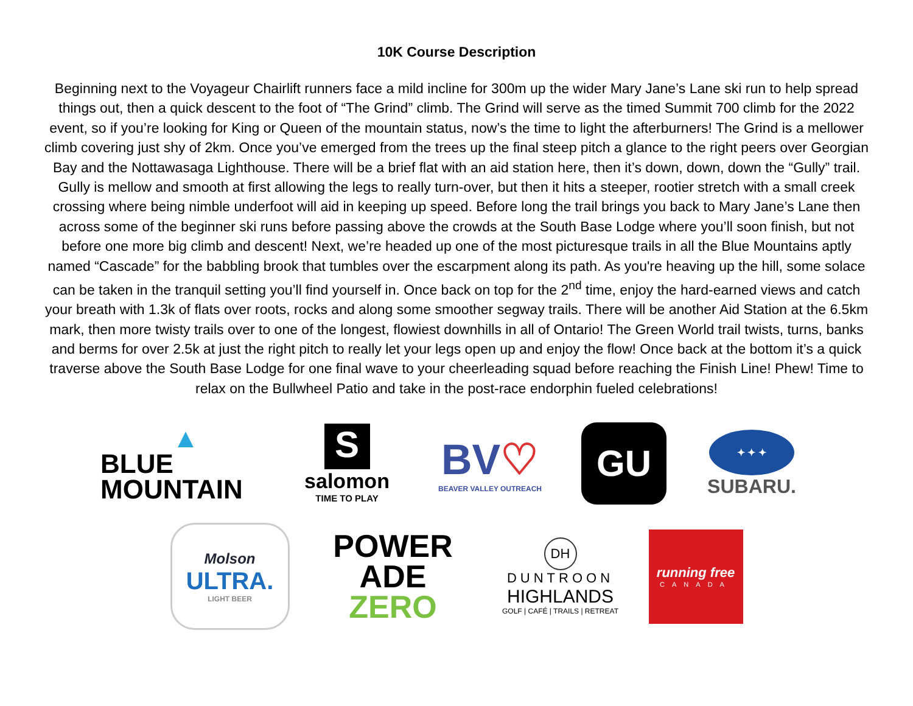10K Course Description
Beginning next to the Voyageur Chairlift runners face a mild incline for 300m up the wider Mary Jane’s Lane ski run to help spread things out, then a quick descent to the foot of “The Grind” climb. The Grind will serve as the timed Summit 700 climb for the 2022 event, so if you’re looking for King or Queen of the mountain status, now’s the time to light the afterburners! The Grind is a mellower climb covering just shy of 2km. Once you’ve emerged from the trees up the final steep pitch a glance to the right peers over Georgian Bay and the Nottawasaga Lighthouse. There will be a brief flat with an aid station here, then it’s down, down, down the “Gully” trail. Gully is mellow and smooth at first allowing the legs to really turn-over, but then it hits a steeper, rootier stretch with a small creek crossing where being nimble underfoot will aid in keeping up speed. Before long the trail brings you back to Mary Jane’s Lane then across some of the beginner ski runs before passing above the crowds at the South Base Lodge where you’ll soon finish, but not before one more big climb and descent! Next, we’re headed up one of the most picturesque trails in all the Blue Mountains aptly named “Cascade” for the babbling brook that tumbles over the escarpment along its path. As you're heaving up the hill, some solace can be taken in the tranquil setting you’ll find yourself in. Once back on top for the 2<sup>nd</sup> time, enjoy the hard-earned views and catch your breath with 1.3k of flats over roots, rocks and along some smoother segway trails. There will be another Aid Station at the 6.5km mark, then more twisty trails over to one of the longest, flowiest downhills in all of Ontario! The Green World trail twists, turns, banks and berms for over 2.5k at just the right pitch to really let your legs open up and enjoy the flow! Once back at the bottom it’s a quick traverse above the South Base Lodge for one final wave to your cheerleading squad before reaching the Finish Line! Phew! Time to relax on the Bullwheel Patio and take in the post-race endorphin fueled celebrations!
▲
BLUE MOUNTAIN
S
salomon
TIME TO PLAY
BV♡
BEAVER VALLEY OUTREACH
GU
✦ ✦ ✦
SUBARU.
Molson
ULTRA.
LIGHT BEER
POWER
ADE
ZERO
DH
DUNTROON
HIGHLANDS
GOLF | CAFÉ | TRAILS | RETREAT
running free
CANADA